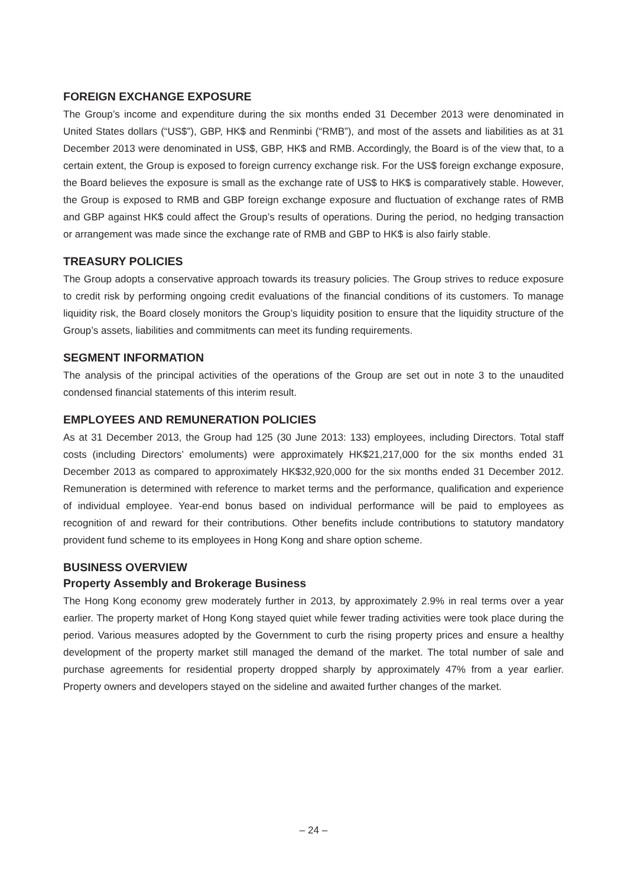FOREIGN EXCHANGE EXPOSURE
The Group’s income and expenditure during the six months ended 31 December 2013 were denominated in United States dollars (“US$”), GBP, HK$ and Renminbi (“RMB”), and most of the assets and liabilities as at 31 December 2013 were denominated in US$, GBP, HK$ and RMB. Accordingly, the Board is of the view that, to a certain extent, the Group is exposed to foreign currency exchange risk. For the US$ foreign exchange exposure, the Board believes the exposure is small as the exchange rate of US$ to HK$ is comparatively stable. However, the Group is exposed to RMB and GBP foreign exchange exposure and fluctuation of exchange rates of RMB and GBP against HK$ could affect the Group’s results of operations. During the period, no hedging transaction or arrangement was made since the exchange rate of RMB and GBP to HK$ is also fairly stable.
TREASURY POLICIES
The Group adopts a conservative approach towards its treasury policies. The Group strives to reduce exposure to credit risk by performing ongoing credit evaluations of the financial conditions of its customers. To manage liquidity risk, the Board closely monitors the Group’s liquidity position to ensure that the liquidity structure of the Group’s assets, liabilities and commitments can meet its funding requirements.
SEGMENT INFORMATION
The analysis of the principal activities of the operations of the Group are set out in note 3 to the unaudited condensed financial statements of this interim result.
EMPLOYEES AND REMUNERATION POLICIES
As at 31 December 2013, the Group had 125 (30 June 2013: 133) employees, including Directors. Total staff costs (including Directors’ emoluments) were approximately HK$21,217,000 for the six months ended 31 December 2013 as compared to approximately HK$32,920,000 for the six months ended 31 December 2012. Remuneration is determined with reference to market terms and the performance, qualification and experience of individual employee. Year-end bonus based on individual performance will be paid to employees as recognition of and reward for their contributions. Other benefits include contributions to statutory mandatory provident fund scheme to its employees in Hong Kong and share option scheme.
BUSINESS OVERVIEW
Property Assembly and Brokerage Business
The Hong Kong economy grew moderately further in 2013, by approximately 2.9% in real terms over a year earlier. The property market of Hong Kong stayed quiet while fewer trading activities were took place during the period. Various measures adopted by the Government to curb the rising property prices and ensure a healthy development of the property market still managed the demand of the market. The total number of sale and purchase agreements for residential property dropped sharply by approximately 47% from a year earlier. Property owners and developers stayed on the sideline and awaited further changes of the market.
– 24 –